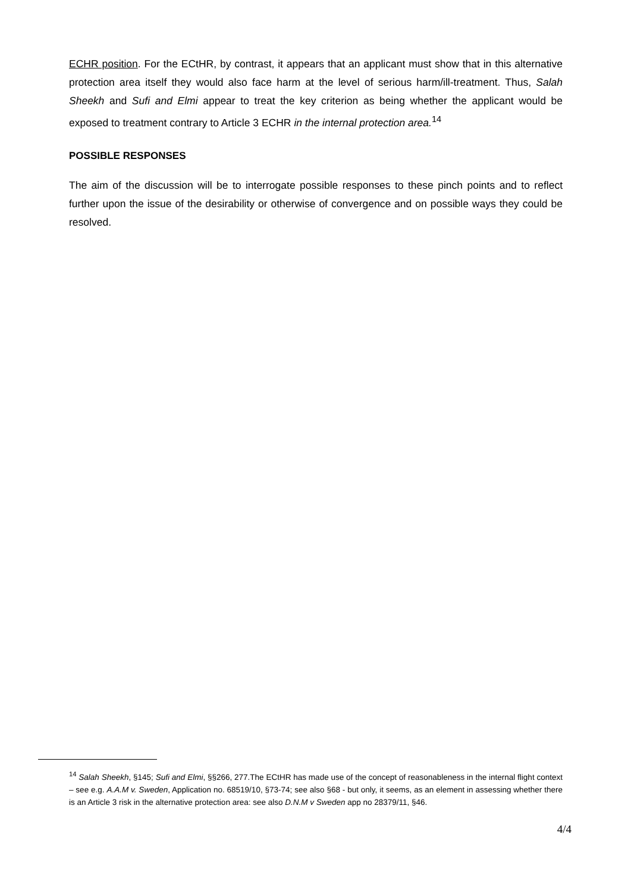ECHR position. For the ECtHR, by contrast, it appears that an applicant must show that in this alternative protection area itself they would also face harm at the level of serious harm/ill-treatment. Thus, Salah Sheekh and Sufi and Elmi appear to treat the key criterion as being whether the applicant would be exposed to treatment contrary to Article 3 ECHR in the internal protection area.<sup>14</sup>
POSSIBLE RESPONSES
The aim of the discussion will be to interrogate possible responses to these pinch points and to reflect further upon the issue of the desirability or otherwise of convergence and on possible ways they could be resolved.
<sup>14</sup> Salah Sheekh, §145; Sufi and Elmi, §§266, 277.The ECtHR has made use of the concept of reasonableness in the internal flight context – see e.g. A.A.M v. Sweden, Application no. 68519/10, §73-74; see also §68 - but only, it seems, as an element in assessing whether there is an Article 3 risk in the alternative protection area: see also D.N.M v Sweden app no 28379/11, §46.
4/4